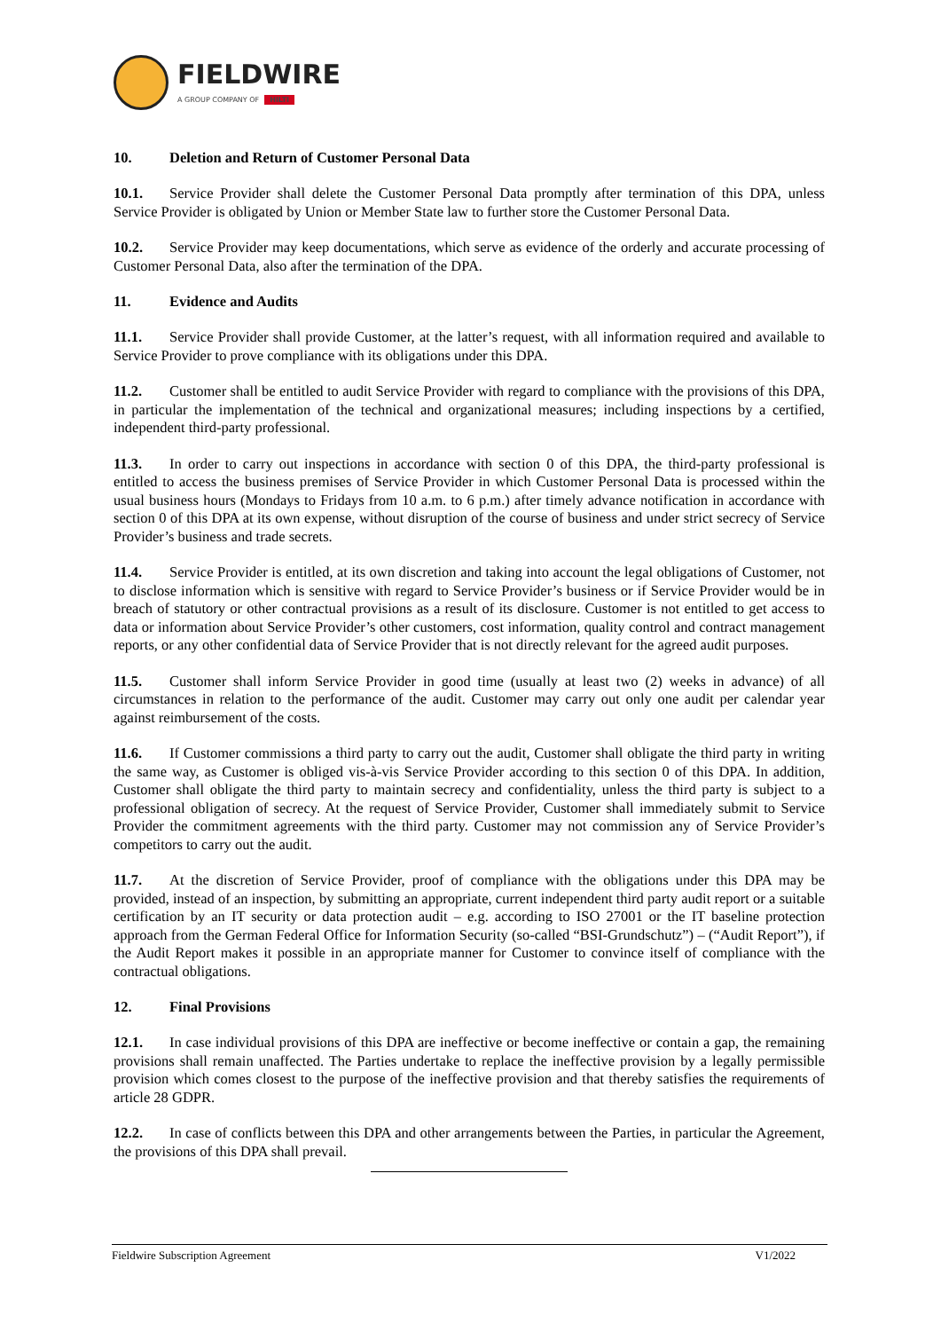FIELDWIRE
A GROUP COMPANY OF HILTI
10. Deletion and Return of Customer Personal Data
10.1. Service Provider shall delete the Customer Personal Data promptly after termination of this DPA, unless Service Provider is obligated by Union or Member State law to further store the Customer Personal Data.
10.2. Service Provider may keep documentations, which serve as evidence of the orderly and accurate processing of Customer Personal Data, also after the termination of the DPA.
11. Evidence and Audits
11.1. Service Provider shall provide Customer, at the latter’s request, with all information required and available to Service Provider to prove compliance with its obligations under this DPA.
11.2. Customer shall be entitled to audit Service Provider with regard to compliance with the provisions of this DPA, in particular the implementation of the technical and organizational measures; including inspections by a certified, independent third-party professional.
11.3. In order to carry out inspections in accordance with section 0 of this DPA, the third-party professional is entitled to access the business premises of Service Provider in which Customer Personal Data is processed within the usual business hours (Mondays to Fridays from 10 a.m. to 6 p.m.) after timely advance notification in accordance with section 0 of this DPA at its own expense, without disruption of the course of business and under strict secrecy of Service Provider’s business and trade secrets.
11.4. Service Provider is entitled, at its own discretion and taking into account the legal obligations of Customer, not to disclose information which is sensitive with regard to Service Provider’s business or if Service Provider would be in breach of statutory or other contractual provisions as a result of its disclosure. Customer is not entitled to get access to data or information about Service Provider’s other customers, cost information, quality control and contract management reports, or any other confidential data of Service Provider that is not directly relevant for the agreed audit purposes.
11.5. Customer shall inform Service Provider in good time (usually at least two (2) weeks in advance) of all circumstances in relation to the performance of the audit. Customer may carry out only one audit per calendar year against reimbursement of the costs.
11.6. If Customer commissions a third party to carry out the audit, Customer shall obligate the third party in writing the same way, as Customer is obliged vis-à-vis Service Provider according to this section 0 of this DPA. In addition, Customer shall obligate the third party to maintain secrecy and confidentiality, unless the third party is subject to a professional obligation of secrecy. At the request of Service Provider, Customer shall immediately submit to Service Provider the commitment agreements with the third party. Customer may not commission any of Service Provider’s competitors to carry out the audit.
11.7. At the discretion of Service Provider, proof of compliance with the obligations under this DPA may be provided, instead of an inspection, by submitting an appropriate, current independent third party audit report or a suitable certification by an IT security or data protection audit – e.g. according to ISO 27001 or the IT baseline protection approach from the German Federal Office for Information Security (so-called “BSI-Grundschutz”) – (“Audit Report”), if the Audit Report makes it possible in an appropriate manner for Customer to convince itself of compliance with the contractual obligations.
12. Final Provisions
12.1. In case individual provisions of this DPA are ineffective or become ineffective or contain a gap, the remaining provisions shall remain unaffected. The Parties undertake to replace the ineffective provision by a legally permissible provision which comes closest to the purpose of the ineffective provision and that thereby satisfies the requirements of article 28 GDPR.
12.2. In case of conflicts between this DPA and other arrangements between the Parties, in particular the Agreement, the provisions of this DPA shall prevail.
Fieldwire Subscription Agreement V1/2022